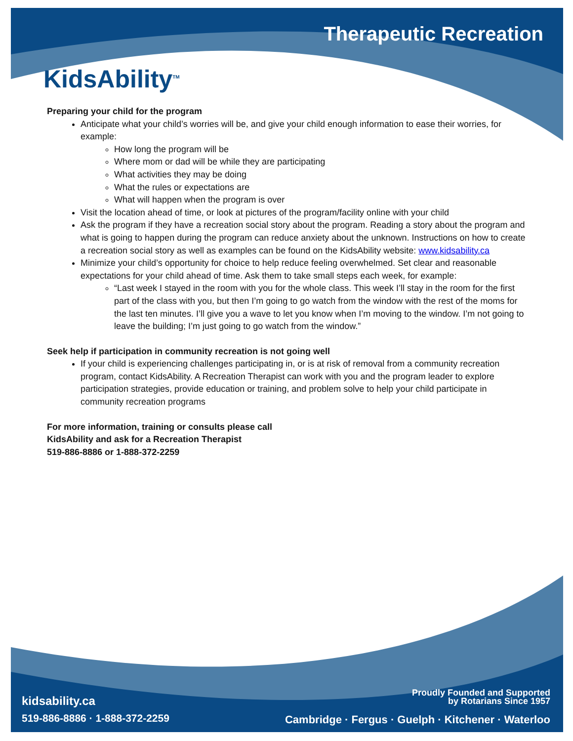Therapeutic Recreation
KidsAbility<sup>TM</sup>
Preparing your child for the program
Anticipate what your child’s worries will be, and give your child enough information to ease their worries, for example:
How long the program will be
Where mom or dad will be while they are participating
What activities they may be doing
What the rules or expectations are
What will happen when the program is over
Visit the location ahead of time, or look at pictures of the program/facility online with your child
Ask the program if they have a recreation social story about the program. Reading a story about the program and what is going to happen during the program can reduce anxiety about the unknown. Instructions on how to create a recreation social story as well as examples can be found on the KidsAbility website: www.kidsability.ca
Minimize your child’s opportunity for choice to help reduce feeling overwhelmed. Set clear and reasonable expectations for your child ahead of time. Ask them to take small steps each week, for example:
“Last week I stayed in the room with you for the whole class. This week I’ll stay in the room for the first part of the class with you, but then I’m going to go watch from the window with the rest of the moms for the last ten minutes. I’ll give you a wave to let you know when I’m moving to the window. I’m not going to leave the building; I’m just going to go watch from the window.”
Seek help if participation in community recreation is not going well
If your child is experiencing challenges participating in, or is at risk of removal from a community recreation program, contact KidsAbility. A Recreation Therapist can work with you and the program leader to explore participation strategies, provide education or training, and problem solve to help your child participate in community recreation programs
For more information, training or consults please call
KidsAbility and ask for a Recreation Therapist
519-886-8886 or 1-888-372-2259
kidsability.ca
519-886-8886 · 1-888-372-2259
Proudly Founded and Supported
by Rotarians Since 1957
Cambridge · Fergus · Guelph · Kitchener · Waterloo